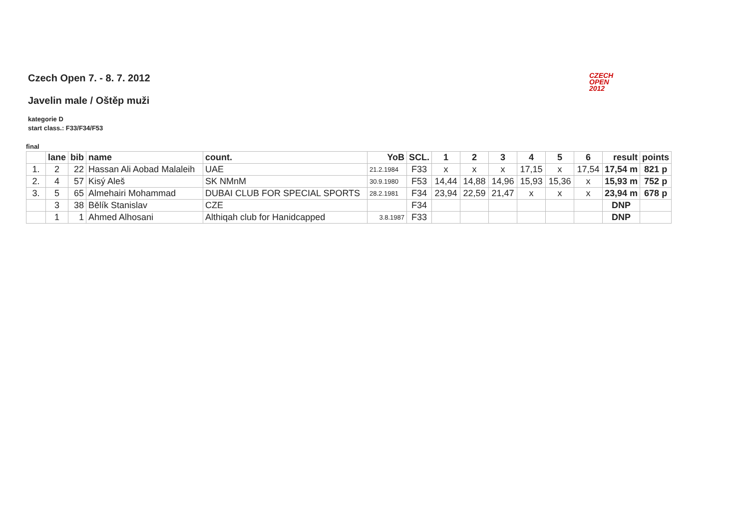CZECH
OPEN
2012
Czech Open 7. - 8. 7. 2012
Javelin male / Oštěp muži
kategorie D
start class.: F33/F34/F53
final
| | lane | bib | name | count. | YoB | SCL. | 1 | 2 | 3 | 4 | 5 | 6 | result | points |
| --- | --- | --- | --- | --- | --- | --- | --- | --- | --- | --- | --- | --- | --- | --- |
| 1. | 2 | 22 | Hassan Ali Aobad Malaleih | UAE | 21.2.1984 | F33 | x | x | x | 17,15 | x | 17,54 | 17,54 m | 821 p |
| 2. | 4 | 57 | Kisý Aleš | SK NMnM | 30.9.1980 | F53 | 14,44 | 14,88 | 14,96 | 15,93 | 15,36 | x | 15,93 m | 752 p |
| 3. | 5 | 65 | Almehairi Mohammad | DUBAI CLUB FOR SPECIAL SPORTS | 28.2.1981 | F34 | 23,94 | 22,59 | 21,47 | x | x | x | 23,94 m | 678 p |
| | 3 | 38 | Bělík Stanislav | CZE | | F34 | | | | | | | DNP | |
| | 1 | 1 | Ahmed Alhosani | Althiqah club for Hanidcapped | 3.8.1987 | F33 | | | | | | | DNP | |